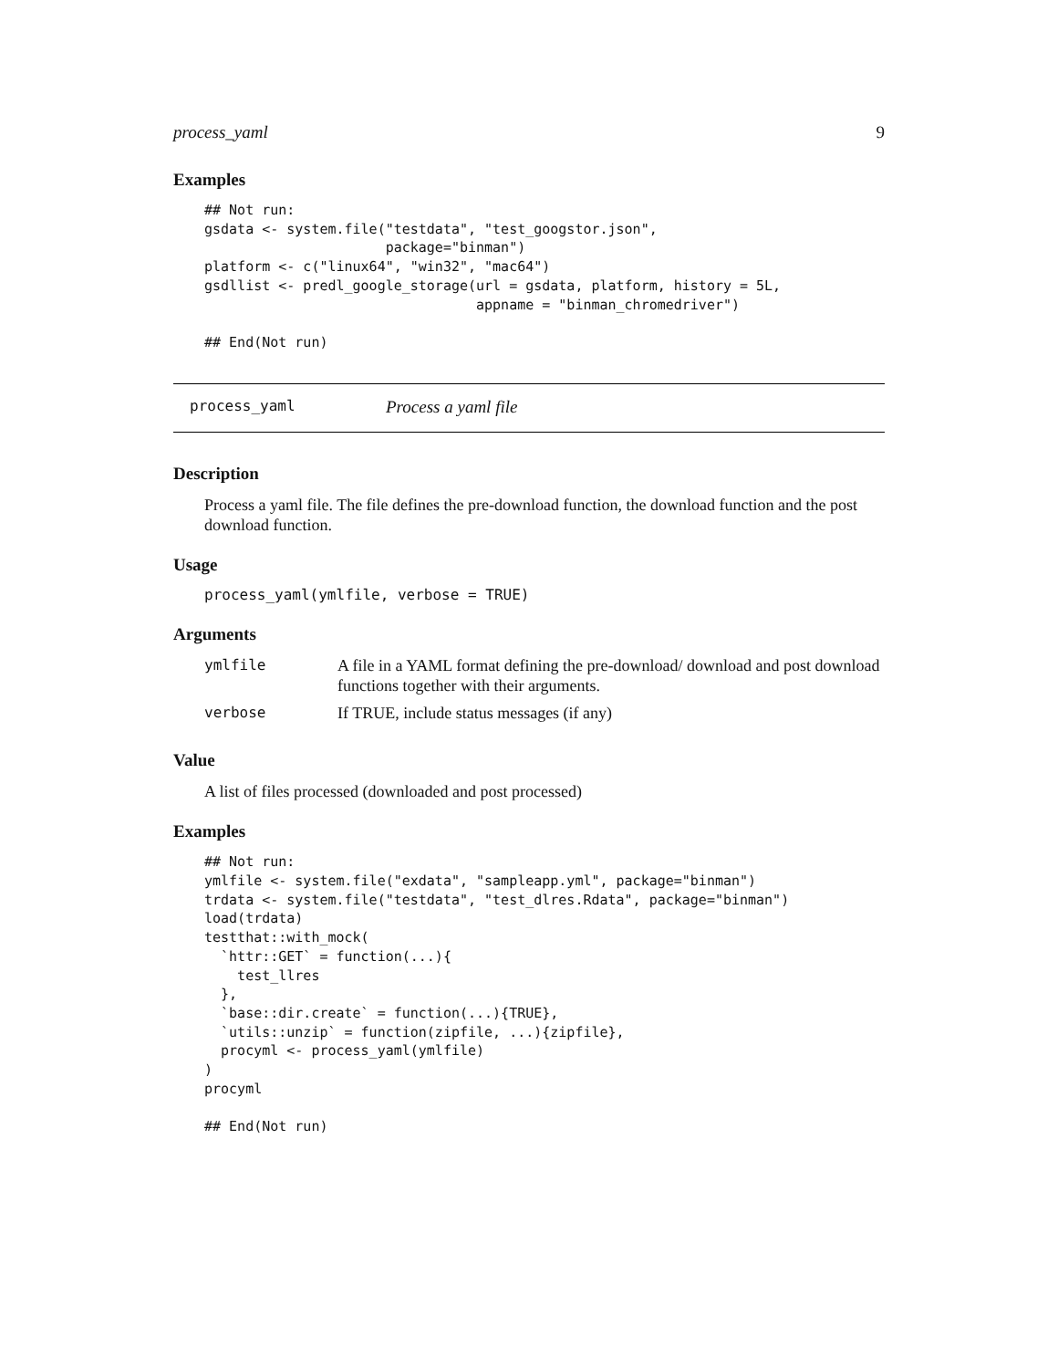process_yaml 9
Examples
## Not run:
gsdata <- system.file("testdata", "test_googstor.json",
                      package="binman")
platform <- c("linux64", "win32", "mac64")
gsdllist <- predl_google_storage(url = gsdata, platform, history = 5L,
                                 appname = "binman_chromedriver")

## End(Not run)
process_yaml Process a yaml file
Description
Process a yaml file. The file defines the pre-download function, the download function and the post download function.
Usage
process_yaml(ymlfile, verbose = TRUE)
Arguments
| ymlfile | A file in a YAML format defining the pre-download/ download and post download functions together with their arguments. |
| verbose | If TRUE, include status messages (if any) |
Value
A list of files processed (downloaded and post processed)
Examples
## Not run:
ymlfile <- system.file("exdata", "sampleapp.yml", package="binman")
trdata <- system.file("testdata", "test_dlres.Rdata", package="binman")
load(trdata)
testthat::with_mock(
  `httr::GET` = function(...){
    test_llres
  },
  `base::dir.create` = function(...){TRUE},
  `utils::unzip` = function(zipfile, ...){zipfile},
  procyml <- process_yaml(ymlfile)
)
procyml

## End(Not run)